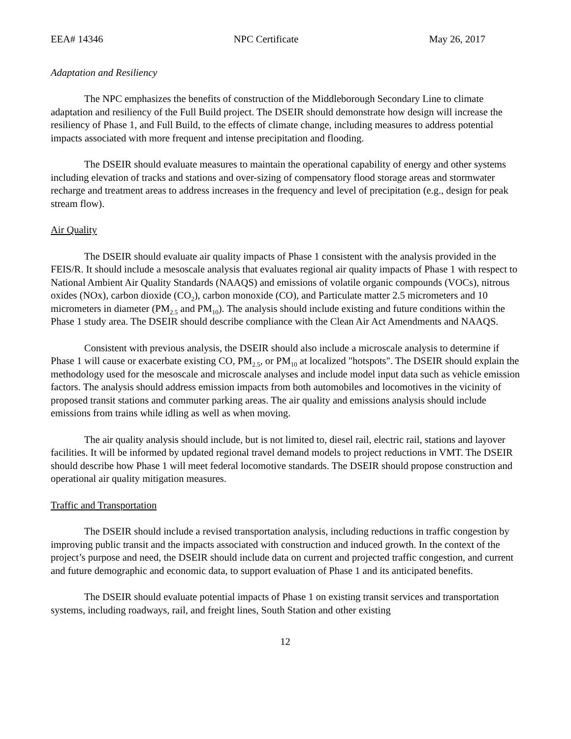EEA# 14346 NPC Certificate May 26, 2017
Adaptation and Resiliency
The NPC emphasizes the benefits of construction of the Middleborough Secondary Line to climate adaptation and resiliency of the Full Build project. The DSEIR should demonstrate how design will increase the resiliency of Phase 1, and Full Build, to the effects of climate change, including measures to address potential impacts associated with more frequent and intense precipitation and flooding.
The DSEIR should evaluate measures to maintain the operational capability of energy and other systems including elevation of tracks and stations and over-sizing of compensatory flood storage areas and stormwater recharge and treatment areas to address increases in the frequency and level of precipitation (e.g., design for peak stream flow).
Air Quality
The DSEIR should evaluate air quality impacts of Phase 1 consistent with the analysis provided in the FEIS/R. It should include a mesoscale analysis that evaluates regional air quality impacts of Phase 1 with respect to National Ambient Air Quality Standards (NAAQS) and emissions of volatile organic compounds (VOCs), nitrous oxides (NOx), carbon dioxide (CO<sub>2</sub>), carbon monoxide (CO), and Particulate matter 2.5 micrometers and 10 micrometers in diameter (PM<sub>2.5</sub> and PM<sub>10</sub>). The analysis should include existing and future conditions within the Phase 1 study area. The DSEIR should describe compliance with the Clean Air Act Amendments and NAAQS.
Consistent with previous analysis, the DSEIR should also include a microscale analysis to determine if Phase 1 will cause or exacerbate existing CO, PM<sub>2.5</sub>, or PM<sub>10</sub> at localized "hotspots". The DSEIR should explain the methodology used for the mesoscale and microscale analyses and include model input data such as vehicle emission factors. The analysis should address emission impacts from both automobiles and locomotives in the vicinity of proposed transit stations and commuter parking areas. The air quality and emissions analysis should include emissions from trains while idling as well as when moving.
The air quality analysis should include, but is not limited to, diesel rail, electric rail, stations and layover facilities. It will be informed by updated regional travel demand models to project reductions in VMT. The DSEIR should describe how Phase 1 will meet federal locomotive standards. The DSEIR should propose construction and operational air quality mitigation measures.
Traffic and Transportation
The DSEIR should include a revised transportation analysis, including reductions in traffic congestion by improving public transit and the impacts associated with construction and induced growth. In the context of the project’s purpose and need, the DSEIR should include data on current and projected traffic congestion, and current and future demographic and economic data, to support evaluation of Phase 1 and its anticipated benefits.
The DSEIR should evaluate potential impacts of Phase 1 on existing transit services and transportation systems, including roadways, rail, and freight lines, South Station and other existing
12